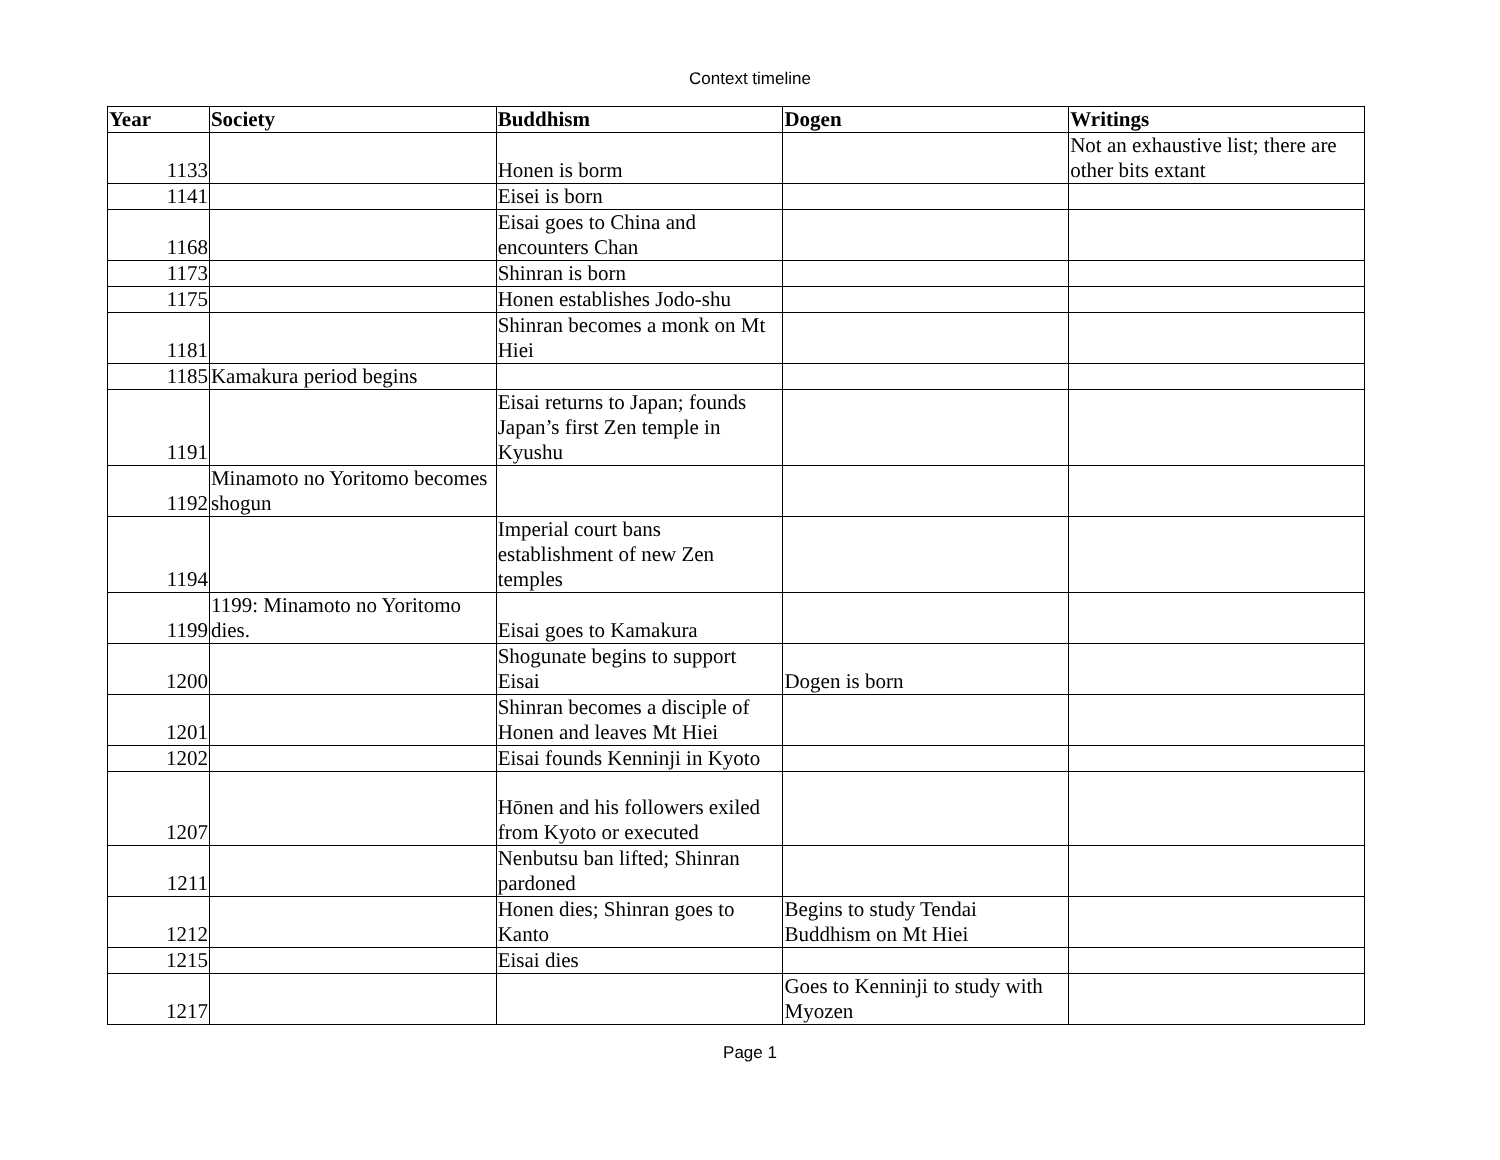Context timeline
| Year | Society | Buddhism | Dogen | Writings |
| --- | --- | --- | --- | --- |
| 1133 | | Honen is borm | | Not an exhaustive list; there are other bits extant |
| 1141 | | Eisei is born | | |
| 1168 | | Eisai goes to China and encounters Chan | | |
| 1173 | | Shinran is born | | |
| 1175 | | Honen establishes Jodo-shu | | |
| 1181 | | Shinran becomes a monk on Mt Hiei | | |
| 1185 | Kamakura period begins | | | |
| 1191 | | Eisai returns to Japan; founds Japan’s first Zen temple in Kyushu | | |
| 1192 | Minamoto no Yoritomo becomes shogun | | | |
| 1194 | | Imperial court bans establishment of new Zen temples | | |
| 1199 | 1199: Minamoto no Yoritomo dies. | Eisai goes to Kamakura | | |
| 1200 | | Shogunate begins to support Eisai | Dogen is born | |
| 1201 | | Shinran becomes a disciple of Honen and leaves Mt Hiei | | |
| 1202 | | Eisai founds Kenninji in Kyoto | | |
| 1207 | | Hōnen and his followers exiled from Kyoto or executed | | |
| 1211 | | Nenbutsu ban lifted; Shinran pardoned | | |
| 1212 | | Honen dies; Shinran goes to Kanto | Begins to study Tendai Buddhism on Mt Hiei | |
| 1215 | | Eisai dies | | |
| 1217 | | | Goes to Kenninji to study with Myozen | |
Page 1